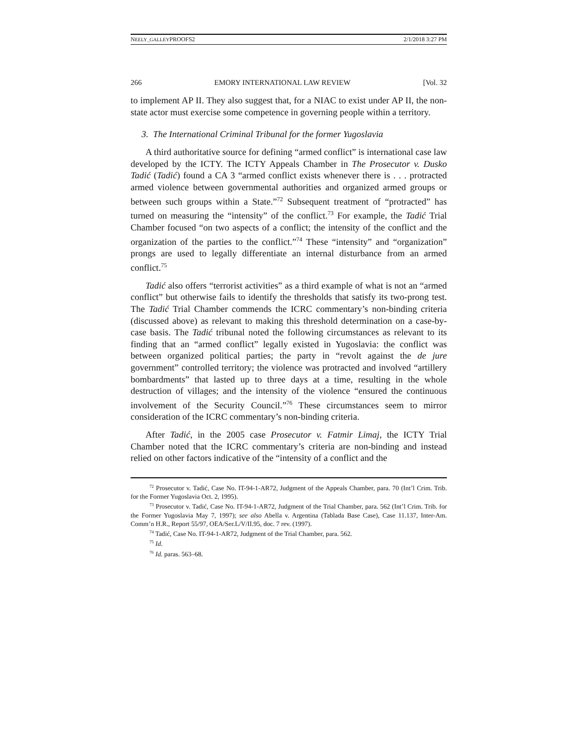NEELY_GALLEYPROOFS2 2/1/2018 3:27 PM
266 EMORY INTERNATIONAL LAW REVIEW [Vol. 32
to implement AP II. They also suggest that, for a NIAC to exist under AP II, the non-state actor must exercise some competence in governing people within a territory.
3. The International Criminal Tribunal for the former Yugoslavia
A third authoritative source for defining “armed conflict” is international case law developed by the ICTY. The ICTY Appeals Chamber in The Prosecutor v. Dusko Tadić (Tadić) found a CA 3 “armed conflict exists whenever there is . . . protracted armed violence between governmental authorities and organized armed groups or between such groups within a State.”<sup>72</sup> Subsequent treatment of “protracted” has turned on measuring the “intensity” of the conflict.<sup>73</sup> For example, the Tadić Trial Chamber focused “on two aspects of a conflict; the intensity of the conflict and the organization of the parties to the conflict.”<sup>74</sup> These “intensity” and “organization” prongs are used to legally differentiate an internal disturbance from an armed conflict.<sup>75</sup>
Tadić also offers “terrorist activities” as a third example of what is not an “armed conflict” but otherwise fails to identify the thresholds that satisfy its two-prong test. The Tadić Trial Chamber commends the ICRC commentary’s non-binding criteria (discussed above) as relevant to making this threshold determination on a case-by-case basis. The Tadić tribunal noted the following circumstances as relevant to its finding that an “armed conflict” legally existed in Yugoslavia: the conflict was between organized political parties; the party in “revolt against the de jure government” controlled territory; the violence was protracted and involved “artillery bombardments” that lasted up to three days at a time, resulting in the whole destruction of villages; and the intensity of the violence “ensured the continuous involvement of the Security Council.”<sup>76</sup> These circumstances seem to mirror consideration of the ICRC commentary’s non-binding criteria.
After Tadić, in the 2005 case Prosecutor v. Fatmir Limaj, the ICTY Trial Chamber noted that the ICRC commentary’s criteria are non-binding and instead relied on other factors indicative of the “intensity of a conflict and the
<sup>72</sup> Prosecutor v. Tadić, Case No. IT-94-1-AR72, Judgment of the Appeals Chamber, para. 70 (Int’l Crim. Trib. for the Former Yugoslavia Oct. 2, 1995).
<sup>73</sup> Prosecutor v. Tadić, Case No. IT-94-1-AR72, Judgment of the Trial Chamber, para. 562 (Int’l Crim. Trib. for the Former Yugoslavia May 7, 1997); see also Abella v. Argentina (Tablada Base Case), Case 11.137, Inter-Am. Comm’n H.R., Report 55/97, OEA/Ser.L/V/II.95, doc. 7 rev. (1997).
<sup>74</sup> Tadić, Case No. IT-94-1-AR72, Judgment of the Trial Chamber, para. 562.
<sup>75</sup> Id.
<sup>76</sup> Id. paras. 563–68.